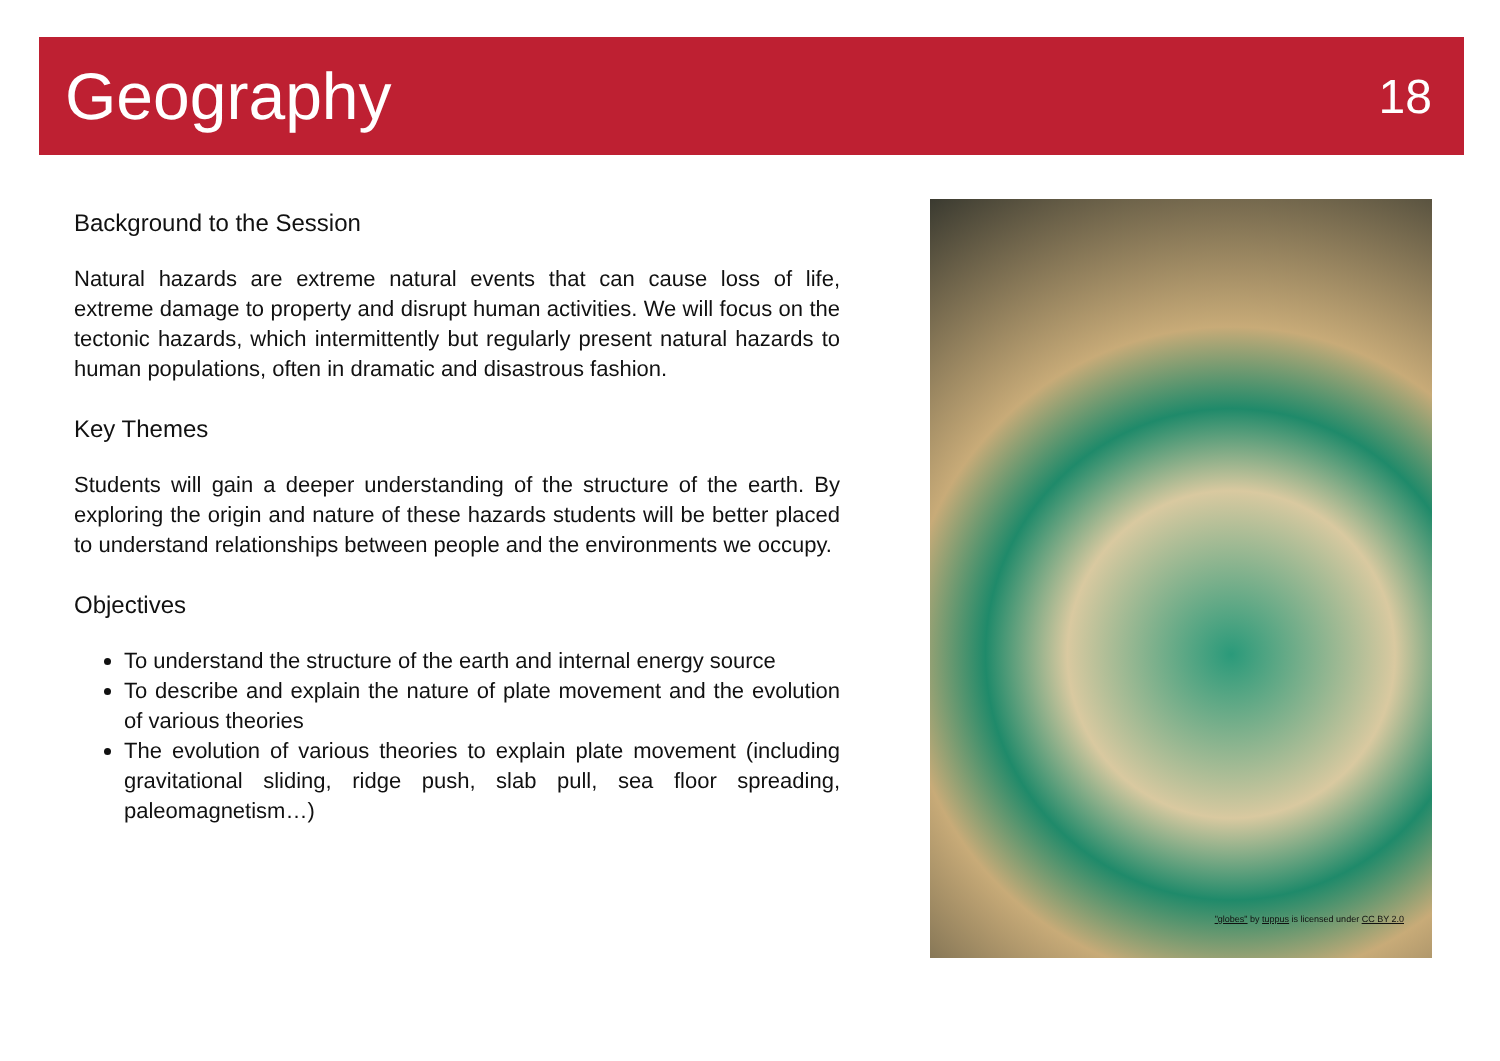Geography
18
Background to the Session
Natural hazards are extreme natural events that can cause loss of life, extreme damage to property and disrupt human activities. We will focus on the tectonic hazards, which intermittently but regularly present natural hazards to human populations, often in dramatic and disastrous fashion.
Key Themes
Students will gain a deeper understanding of the structure of the earth. By exploring the origin and nature of these hazards students will be better placed to understand relationships between people and the environments we occupy.
Objectives
To understand the structure of the earth and internal energy source
To describe and explain the nature of plate movement and the evolution of various theories
The evolution of various theories to explain plate movement (including gravitational sliding, ridge push, slab pull, sea floor spreading, paleomagnetism…)
"globes" by tuppus is licensed under CC BY 2.0